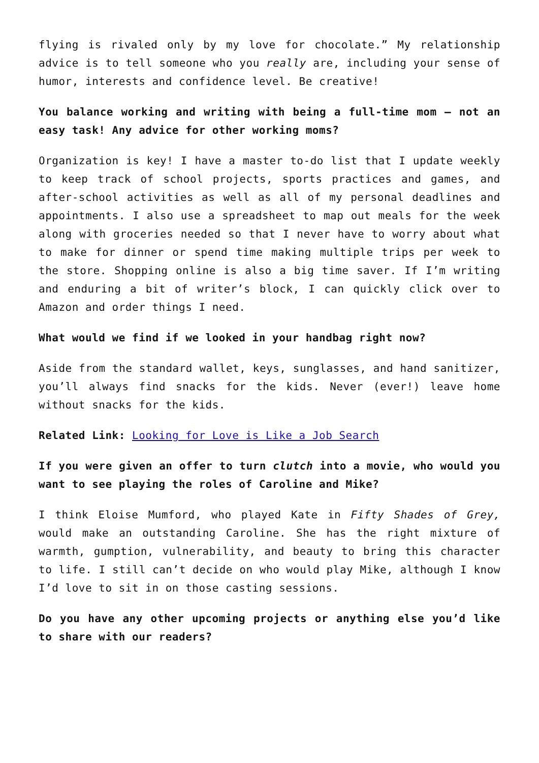flying is rivaled only by my love for chocolate.” My relationship advice is to tell someone who you really are, including your sense of humor, interests and confidence level. Be creative!
You balance working and writing with being a full-time mom – not an easy task! Any advice for other working moms?
Organization is key! I have a master to-do list that I update weekly to keep track of school projects, sports practices and games, and after-school activities as well as all of my personal deadlines and appointments. I also use a spreadsheet to map out meals for the week along with groceries needed so that I never have to worry about what to make for dinner or spend time making multiple trips per week to the store. Shopping online is also a big time saver. If I’m writing and enduring a bit of writer’s block, I can quickly click over to Amazon and order things I need.
What would we find if we looked in your handbag right now?
Aside from the standard wallet, keys, sunglasses, and hand sanitizer, you’ll always find snacks for the kids. Never (ever!) leave home without snacks for the kids.
Related Link: Looking for Love is Like a Job Search
If you were given an offer to turn clutch into a movie, who would you want to see playing the roles of Caroline and Mike?
I think Eloise Mumford, who played Kate in Fifty Shades of Grey, would make an outstanding Caroline. She has the right mixture of warmth, gumption, vulnerability, and beauty to bring this character to life. I still can’t decide on who would play Mike, although I know I’d love to sit in on those casting sessions.
Do you have any other upcoming projects or anything else you’d like to share with our readers?